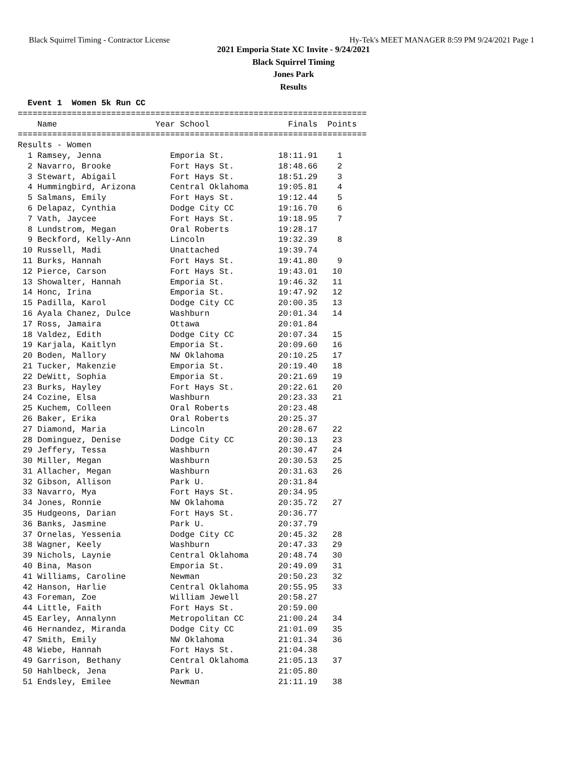Black Squirrel Timing - Contractor License Hy-Tek's MEET MANAGER 8:59 PM 9/24/2021 Page 1
2021 Emporia State XC Invite - 9/24/2021
Black Squirrel Timing
Jones Park
Results
  Event 1  Women 5k Run CC
=======================================================================
    Name                    Year School                Finals  Points
=======================================================================
Results - Women
  1 Ramsey, Jenna              Emporia St.           18:11.91    1
  2 Navarro, Brooke            Fort Hays St.         18:48.66    2
  3 Stewart, Abigail           Fort Hays St.         18:51.29    3
  4 Hummingbird, Arizona       Central Oklahoma      19:05.81    4
  5 Salmans, Emily             Fort Hays St.         19:12.44    5
  6 Delapaz, Cynthia           Dodge City CC         19:16.70    6
  7 Vath, Jaycee               Fort Hays St.         19:18.95    7
  8 Lundstrom, Megan           Oral Roberts          19:28.17
  9 Beckford, Kelly-Ann        Lincoln               19:32.39    8
 10 Russell, Madi              Unattached            19:39.74
 11 Burks, Hannah              Fort Hays St.         19:41.80    9
 12 Pierce, Carson             Fort Hays St.         19:43.01   10
 13 Showalter, Hannah          Emporia St.           19:46.32   11
 14 Honc, Irina                Emporia St.           19:47.92   12
 15 Padilla, Karol             Dodge City CC         20:00.35   13
 16 Ayala Chanez, Dulce        Washburn              20:01.34   14
 17 Ross, Jamaira              Ottawa                20:01.84
 18 Valdez, Edith              Dodge City CC         20:07.34   15
 19 Karjala, Kaitlyn           Emporia St.           20:09.60   16
 20 Boden, Mallory             NW Oklahoma           20:10.25   17
 21 Tucker, Makenzie           Emporia St.           20:19.40   18
 22 DeWitt, Sophia             Emporia St.           20:21.69   19
 23 Burks, Hayley              Fort Hays St.         20:22.61   20
 24 Cozine, Elsa               Washburn              20:23.33   21
 25 Kuchem, Colleen            Oral Roberts          20:23.48
 26 Baker, Erika               Oral Roberts          20:25.37
 27 Diamond, Maria             Lincoln               20:28.67   22
 28 Dominguez, Denise          Dodge City CC         20:30.13   23
 29 Jeffery, Tessa             Washburn              20:30.47   24
 30 Miller, Megan              Washburn              20:30.53   25
 31 Allacher, Megan            Washburn              20:31.63   26
 32 Gibson, Allison            Park U.               20:31.84
 33 Navarro, Mya               Fort Hays St.         20:34.95
 34 Jones, Ronnie              NW Oklahoma           20:35.72   27
 35 Hudgeons, Darian           Fort Hays St.         20:36.77
 36 Banks, Jasmine             Park U.               20:37.79
 37 Ornelas, Yessenia          Dodge City CC         20:45.32   28
 38 Wagner, Keely              Washburn              20:47.33   29
 39 Nichols, Laynie            Central Oklahoma      20:48.74   30
 40 Bina, Mason                Emporia St.           20:49.09   31
 41 Williams, Caroline         Newman                20:50.23   32
 42 Hanson, Harlie             Central Oklahoma      20:55.95   33
 43 Foreman, Zoe               William Jewell        20:58.27
 44 Little, Faith              Fort Hays St.         20:59.00
 45 Earley, Annalynn           Metropolitan CC       21:00.24   34
 46 Hernandez, Miranda         Dodge City CC         21:01.09   35
 47 Smith, Emily               NW Oklahoma           21:01.34   36
 48 Wiebe, Hannah              Fort Hays St.         21:04.38
 49 Garrison, Bethany          Central Oklahoma      21:05.13   37
 50 Hahlbeck, Jena             Park U.               21:05.80
 51 Endsley, Emilee            Newman                21:11.19   38